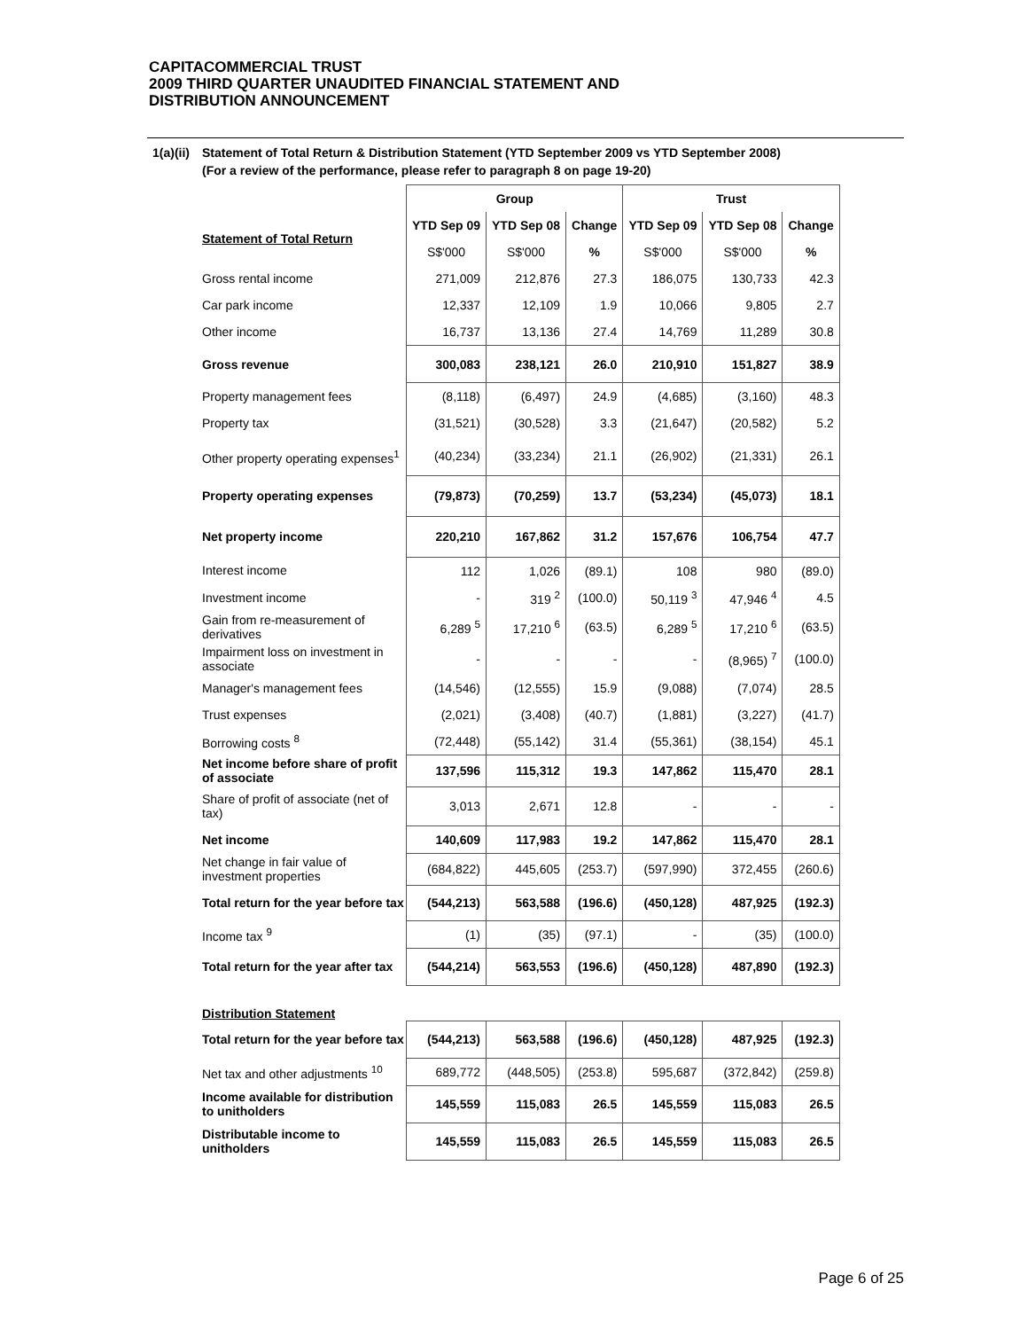CAPITACOMMERCIAL TRUST
2009 THIRD QUARTER UNAUDITED FINANCIAL STATEMENT AND
DISTRIBUTION ANNOUNCEMENT
1(a)(ii) Statement of Total Return & Distribution Statement (YTD September 2009 vs YTD September 2008)
(For a review of the performance, please refer to paragraph 8 on page 19-20)
| | Group | | | Trust | | |
| Statement of Total Return | YTD Sep 09 | YTD Sep 08 | Change | YTD Sep 09 | YTD Sep 08 | Change |
| | S$'000 | S$'000 | % | S$'000 | S$'000 | % |
| Gross rental income | 271,009 | 212,876 | 27.3 | 186,075 | 130,733 | 42.3 |
| Car park income | 12,337 | 12,109 | 1.9 | 10,066 | 9,805 | 2.7 |
| Other income | 16,737 | 13,136 | 27.4 | 14,769 | 11,289 | 30.8 |
| Gross revenue | 300,083 | 238,121 | 26.0 | 210,910 | 151,827 | 38.9 |
| Property management fees | (8,118) | (6,497) | 24.9 | (4,685) | (3,160) | 48.3 |
| Property tax | (31,521) | (30,528) | 3.3 | (21,647) | (20,582) | 5.2 |
| Other property operating expenses<sup>1</sup> | (40,234) | (33,234) | 21.1 | (26,902) | (21,331) | 26.1 |
| Property operating expenses | (79,873) | (70,259) | 13.7 | (53,234) | (45,073) | 18.1 |
| Net property income | 220,210 | 167,862 | 31.2 | 157,676 | 106,754 | 47.7 |
| Interest income | 112 | 1,026 | (89.1) | 108 | 980 | (89.0) |
| Investment income | - | 319 <sup>2</sup> | (100.0) | 50,119 <sup>3</sup> | 47,946 <sup>4</sup> | 4.5 |
| Gain from re-measurement of derivatives | 6,289 <sup>5</sup> | 17,210 <sup>6</sup> | (63.5) | 6,289 <sup>5</sup> | 17,210 <sup>6</sup> | (63.5) |
| Impairment loss on investment in associate | - | - | - | - | (8,965) <sup>7</sup> | (100.0) |
| Manager's management fees | (14,546) | (12,555) | 15.9 | (9,088) | (7,074) | 28.5 |
| Trust expenses | (2,021) | (3,408) | (40.7) | (1,881) | (3,227) | (41.7) |
| Borrowing costs <sup>8</sup> | (72,448) | (55,142) | 31.4 | (55,361) | (38,154) | 45.1 |
| Net income before share of profit of associate | 137,596 | 115,312 | 19.3 | 147,862 | 115,470 | 28.1 |
| Share of profit of associate (net of tax) | 3,013 | 2,671 | 12.8 | - | - | - |
| Net income | 140,609 | 117,983 | 19.2 | 147,862 | 115,470 | 28.1 |
| Net change in fair value of investment properties | (684,822) | 445,605 | (253.7) | (597,990) | 372,455 | (260.6) |
| Total return for the year before tax | (544,213) | 563,588 | (196.6) | (450,128) | 487,925 | (192.3) |
| Income tax <sup>9</sup> | (1) | (35) | (97.1) | - | (35) | (100.0) |
| Total return for the year after tax | (544,214) | 563,553 | (196.6) | (450,128) | 487,890 | (192.3) |
| Distribution Statement | | | | | | |
| Total return for the year before tax | (544,213) | 563,588 | (196.6) | (450,128) | 487,925 | (192.3) |
| Net tax and other adjustments <sup>10</sup> | 689,772 | (448,505) | (253.8) | 595,687 | (372,842) | (259.8) |
| Income available for distribution to unitholders | 145,559 | 115,083 | 26.5 | 145,559 | 115,083 | 26.5 |
| Distributable income to unitholders | 145,559 | 115,083 | 26.5 | 145,559 | 115,083 | 26.5 |
Page 6 of 25